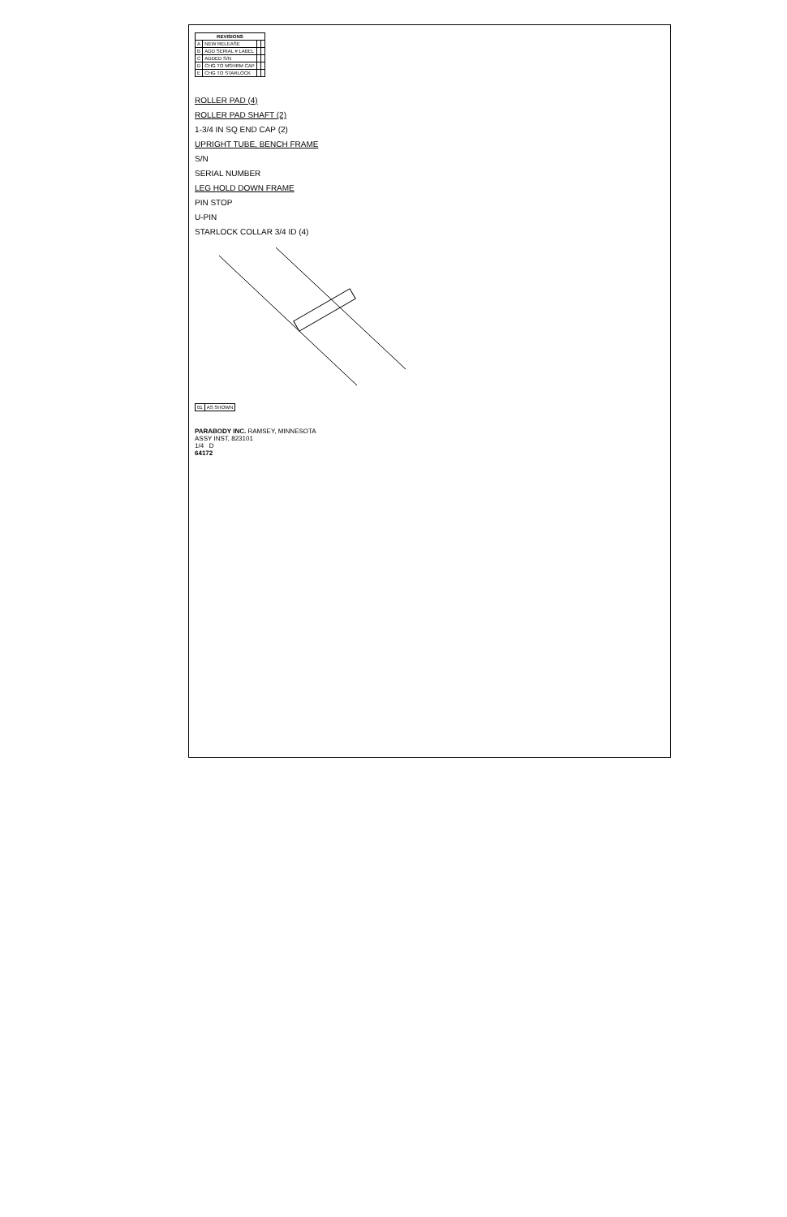| REVISIONS | | | |
| --- | --- | --- | --- |
| A | NEW RELEASE | | |
| B | ADD SERIAL # LABEL | | |
| C | ADDED S/N | | |
| D | CHG TO MSHRM CAP | | |
| E | CHG TO STARLOCK | | |
ROLLER PAD (4)
ROLLER PAD SHAFT (2)
1-3/4 IN SQ END CAP (2)
UPRIGHT TUBE, BENCH FRAME
S/N
SERIAL NUMBER
LEG HOLD DOWN FRAME
PIN STOP
U-PIN
STARLOCK COLLAR 3/4 ID (4)
| 01 | AS SHOWN |
PARABODY INC. RAMSEY, MINNESOTA
ASSY INST, 823101
1/4 D
64172